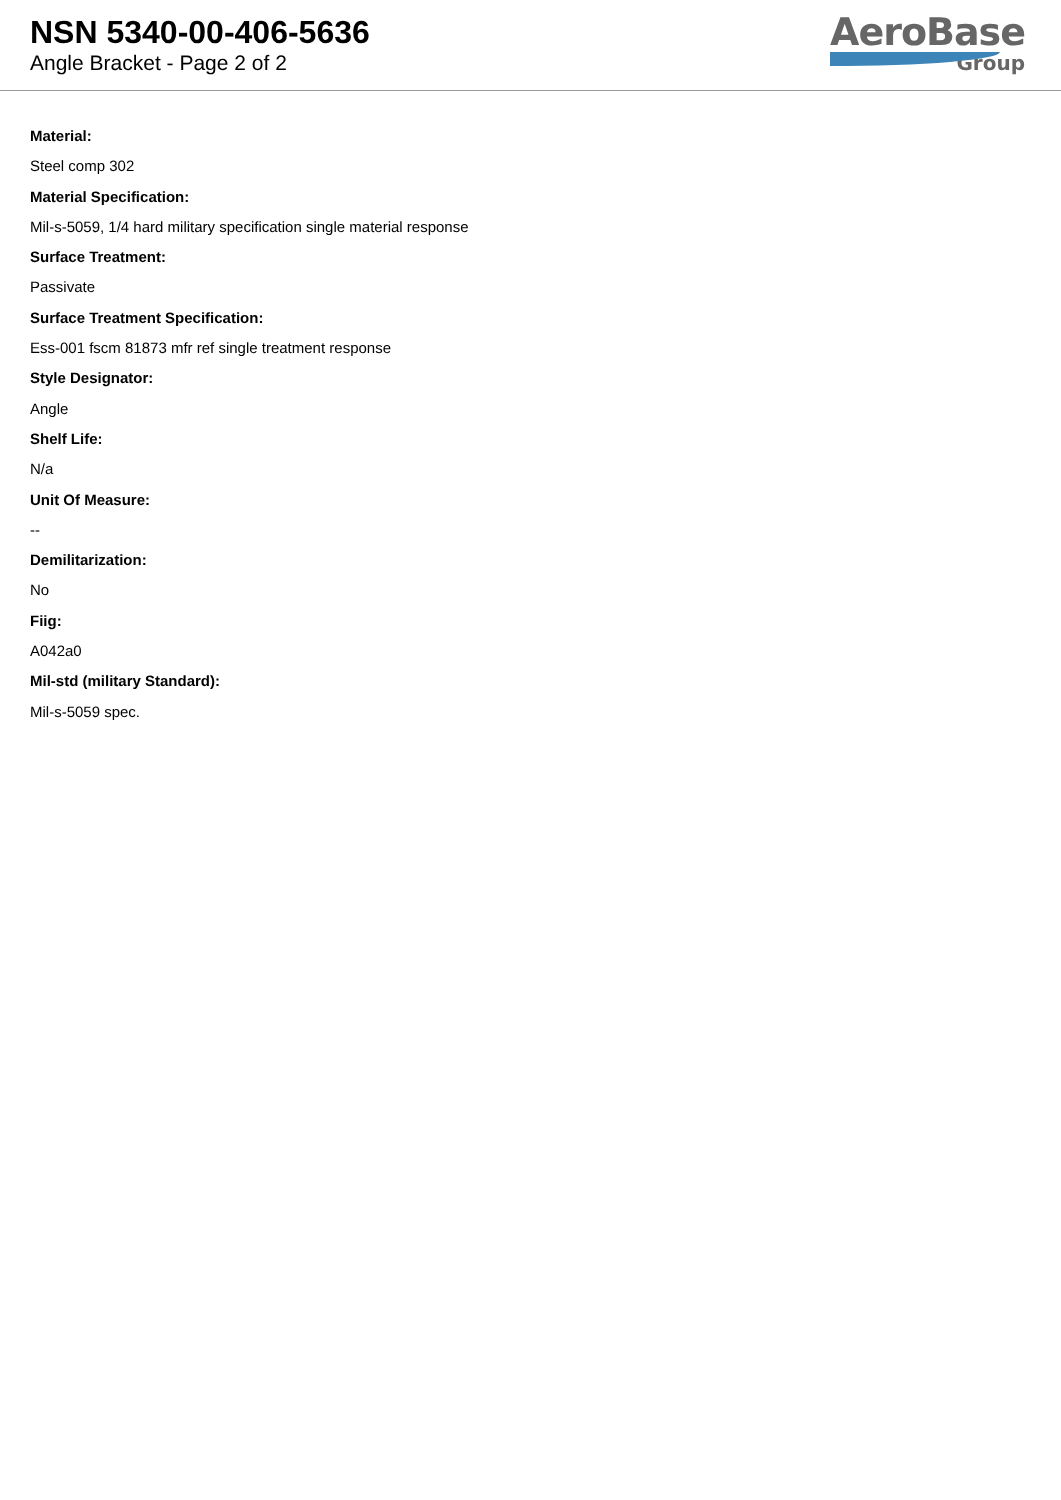NSN 5340-00-406-5636
Angle Bracket - Page 2 of 2
AeroBase
Group
Material:
Steel comp 302
Material Specification:
Mil-s-5059, 1/4 hard military specification single material response
Surface Treatment:
Passivate
Surface Treatment Specification:
Ess-001 fscm 81873 mfr ref single treatment response
Style Designator:
Angle
Shelf Life:
N/a
Unit Of Measure:
--
Demilitarization:
No
Fiig:
A042a0
Mil-std (military Standard):
Mil-s-5059 spec.